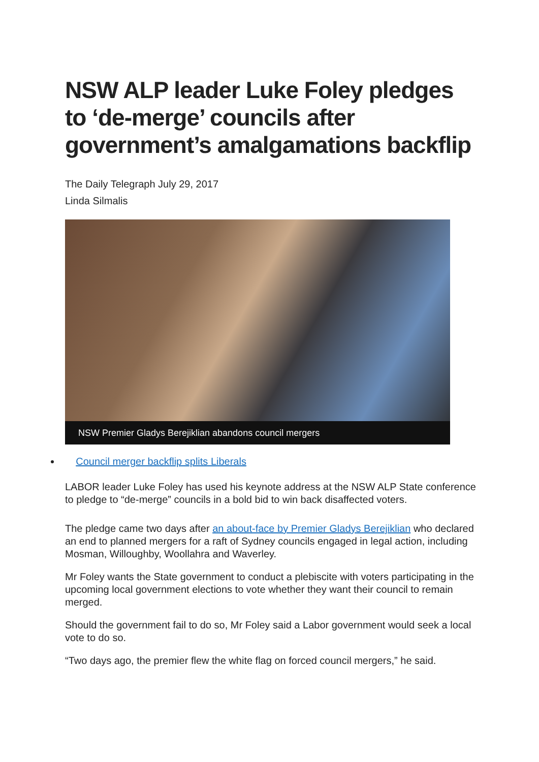NSW ALP leader Luke Foley pledges to ‘de-merge’ councils after government’s amalgamations backflip
The Daily Telegraph July 29, 2017
Linda Silmalis
NSW Premier Gladys Berejiklian abandons council mergers
Council merger backflip splits Liberals
LABOR leader Luke Foley has used his keynote address at the NSW ALP State conference to pledge to “de-merge” councils in a bold bid to win back disaffected voters.
The pledge came two days after an about-face by Premier Gladys Berejiklian who declared an end to planned mergers for a raft of Sydney councils engaged in legal action, including Mosman, Willoughby, Woollahra and Waverley.
Mr Foley wants the State government to conduct a plebiscite with voters participating in the upcoming local government elections to vote whether they want their council to remain merged.
Should the government fail to do so, Mr Foley said a Labor government would seek a local vote to do so.
“Two days ago, the premier flew the white flag on forced council mergers,” he said.